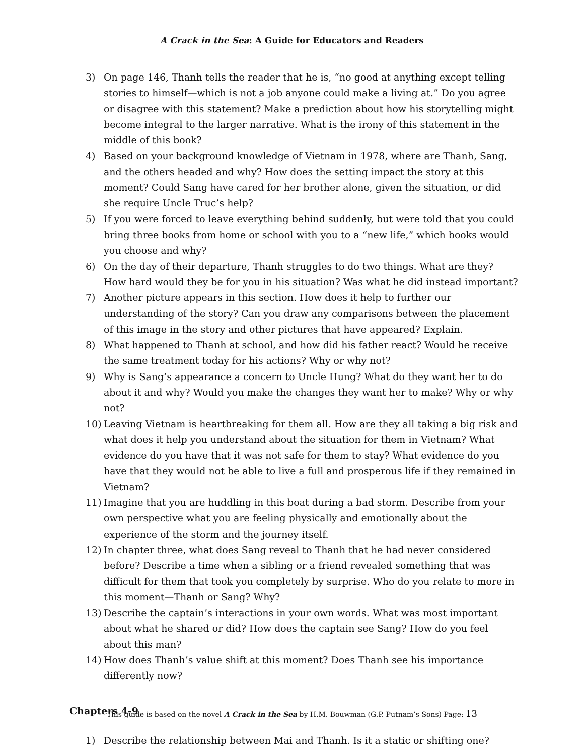A Crack in the Sea: A Guide for Educators and Readers
3) On page 146, Thanh tells the reader that he is, “no good at anything except telling stories to himself—which is not a job anyone could make a living at.” Do you agree or disagree with this statement? Make a prediction about how his storytelling might become integral to the larger narrative. What is the irony of this statement in the middle of this book?
4) Based on your background knowledge of Vietnam in 1978, where are Thanh, Sang, and the others headed and why? How does the setting impact the story at this moment? Could Sang have cared for her brother alone, given the situation, or did she require Uncle Truc’s help?
5) If you were forced to leave everything behind suddenly, but were told that you could bring three books from home or school with you to a “new life,” which books would you choose and why?
6) On the day of their departure, Thanh struggles to do two things. What are they? How hard would they be for you in his situation? Was what he did instead important?
7) Another picture appears in this section. How does it help to further our understanding of the story? Can you draw any comparisons between the placement of this image in the story and other pictures that have appeared? Explain.
8) What happened to Thanh at school, and how did his father react? Would he receive the same treatment today for his actions? Why or why not?
9) Why is Sang’s appearance a concern to Uncle Hung? What do they want her to do about it and why? Would you make the changes they want her to make? Why or why not?
10) Leaving Vietnam is heartbreaking for them all. How are they all taking a big risk and what does it help you understand about the situation for them in Vietnam? What evidence do you have that it was not safe for them to stay? What evidence do you have that they would not be able to live a full and prosperous life if they remained in Vietnam?
11) Imagine that you are huddling in this boat during a bad storm. Describe from your own perspective what you are feeling physically and emotionally about the experience of the storm and the journey itself.
12) In chapter three, what does Sang reveal to Thanh that he had never considered before? Describe a time when a sibling or a friend revealed something that was difficult for them that took you completely by surprise. Who do you relate to more in this moment—Thanh or Sang? Why?
13) Describe the captain’s interactions in your own words. What was most important about what he shared or did? How does the captain see Sang? How do you feel about this man?
14) How does Thanh’s value shift at this moment? Does Thanh see his importance differently now?
Chapters 4-9
1) Describe the relationship between Mai and Thanh. Is it a static or shifting one?
This guide is based on the novel A Crack in the Sea by H.M. Bouwman (G.P. Putnam’s Sons) Page: 13